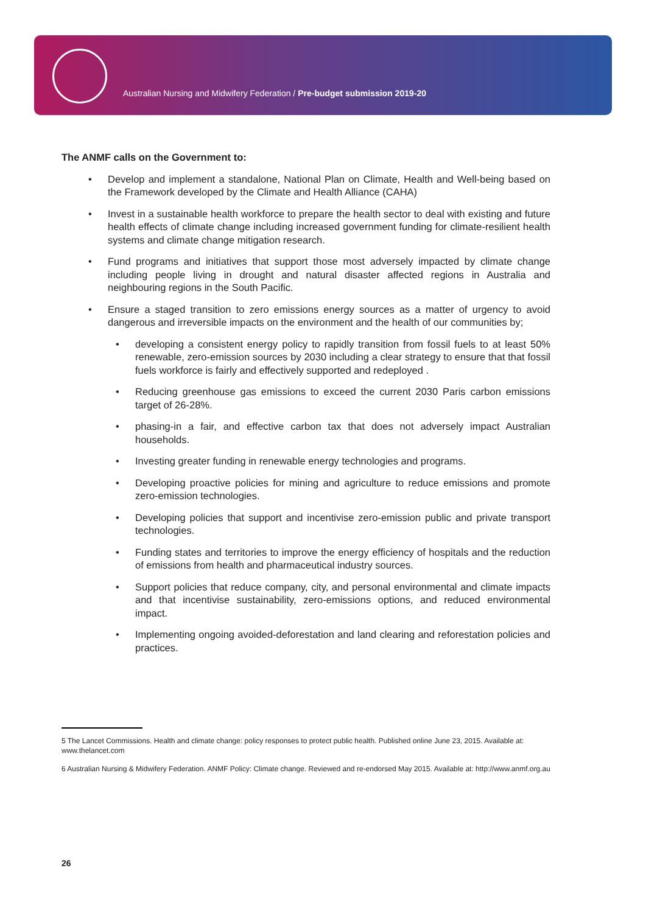Australian Nursing and Midwifery Federation / Pre-budget submission 2019-20
The ANMF calls on the Government to:
• Develop and implement a standalone, National Plan on Climate, Health and Well-being based on the Framework developed by the Climate and Health Alliance (CAHA)
• Invest in a sustainable health workforce to prepare the health sector to deal with existing and future health effects of climate change including increased government funding for climate-resilient health systems and climate change mitigation research.
• Fund programs and initiatives that support those most adversely impacted by climate change including people living in drought and natural disaster affected regions in Australia and neighbouring regions in the South Pacific.
• Ensure a staged transition to zero emissions energy sources as a matter of urgency to avoid dangerous and irreversible impacts on the environment and the health of our communities by;
• developing a consistent energy policy to rapidly transition from fossil fuels to at least 50% renewable, zero-emission sources by 2030 including a clear strategy to ensure that that fossil fuels workforce is fairly and effectively supported and redeployed .
• Reducing greenhouse gas emissions to exceed the current 2030 Paris carbon emissions target of 26-28%.
• phasing-in a fair, and effective carbon tax that does not adversely impact Australian households.
• Investing greater funding in renewable energy technologies and programs.
• Developing proactive policies for mining and agriculture to reduce emissions and promote zero-emission technologies.
• Developing policies that support and incentivise zero-emission public and private transport technologies.
• Funding states and territories to improve the energy efficiency of hospitals and the reduction of emissions from health and pharmaceutical industry sources.
• Support policies that reduce company, city, and personal environmental and climate impacts and that incentivise sustainability, zero-emissions options, and reduced environmental impact.
• Implementing ongoing avoided-deforestation and land clearing and reforestation policies and practices.
5 The Lancet Commissions. Health and climate change: policy responses to protect public health. Published online June 23, 2015. Available at: www.thelancet.com
6 Australian Nursing & Midwifery Federation. ANMF Policy: Climate change. Reviewed and re-endorsed May 2015. Available at: http://www.anmf.org.au
26